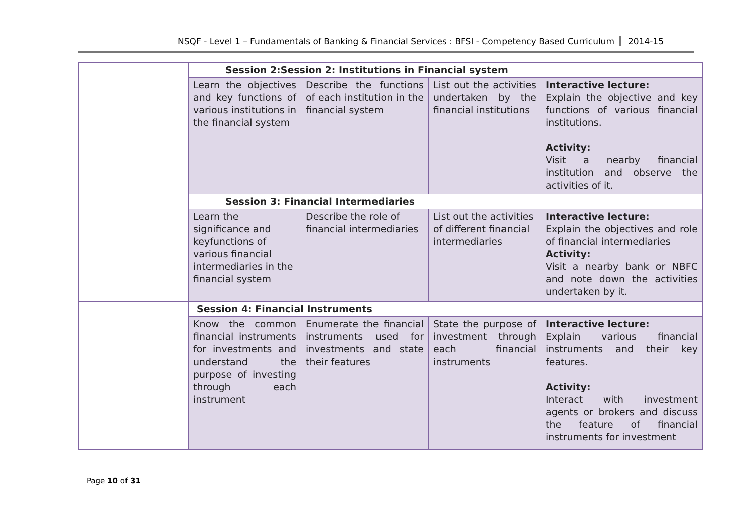NSQF - Level 1 – Fundamentals of Banking & Financial Services : BFSI - Competency Based Curriculum 2014-15
| | Session 2:Session 2: Institutions in Financial system | | | |
| | Learn the objectives and key functions of various institutions in the financial system | Describe the functions of each institution in the financial system | List out the activities undertaken by the financial institutions | Interactive lecture: Explain the objective and key functions of various financial institutions. Activity: Visit a nearby financial institution and observe the activities of it. |
| | Session 3: Financial Intermediaries | | | |
| | Learn the significance and keyfunctions of various financial intermediaries in the financial system | Describe the role of financial intermediaries | List out the activities of different financial intermediaries | Interactive lecture: Explain the objectives and role of financial intermediaries Activity: Visit a nearby bank or NBFC and note down the activities undertaken by it. |
| | Session 4: Financial Instruments | | | |
| | Know the common financial instruments for investments and understand the purpose of investing through each instrument | Enumerate the financial instruments used for investments and state their features | State the purpose of investment through each financial instruments | Interactive lecture: Explain various financial instruments and their key features. Activity: Interact with investment agents or brokers and discuss the feature of financial instruments for investment |
Page 10 of 31